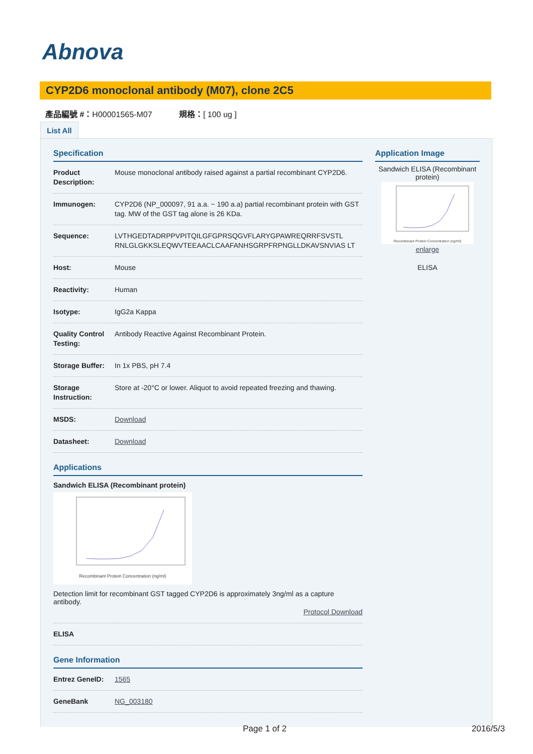Abnova
CYP2D6 monoclonal antibody (M07), clone 2C5
產品編號 #：H00001565-M07 規格：[ 100 ug ]
List All
Specification
| Product Description: | Mouse monoclonal antibody raised against a partial recombinant CYP2D6. |
| Immunogen: | CYP2D6 (NP_000097, 91 a.a. ~ 190 a.a) partial recombinant protein with GST tag. MW of the GST tag alone is 26 KDa. |
| Sequence: | LVTHGEDTADRPPVPITQILGFGPRSQGVFLARYGPAWREQRRFSVSTL RNLGLGKKSLEQWVTEEAACLCAAFANHSGRPFRPNGLLDKAVSNVIAS LT |
| Host: | Mouse |
| Reactivity: | Human |
| Isotype: | IgG2a Kappa |
| Quality Control Testing: | Antibody Reactive Against Recombinant Protein. |
| Storage Buffer: | In 1x PBS, pH 7.4 |
| Storage Instruction: | Store at -20°C or lower. Aliquot to avoid repeated freezing and thawing. |
| MSDS: | Download |
| Datasheet: | Download |
Applications
Sandwich ELISA (Recombinant protein)
Recombinant Protein Concentration (ng/ml)
Detection limit for recombinant GST tagged CYP2D6 is approximately 3ng/ml as a capture antibody.
Protocol Download
| ELISA | |
Gene Information
| Entrez GeneID: | 1565 |
| GeneBank | NG_003180 |
Application Image
Sandwich ELISA (Recombinant protein)
Recombinant Protein Concentration (ng/ml)
enlarge
ELISA
Page 1 of 2 2016/5/3